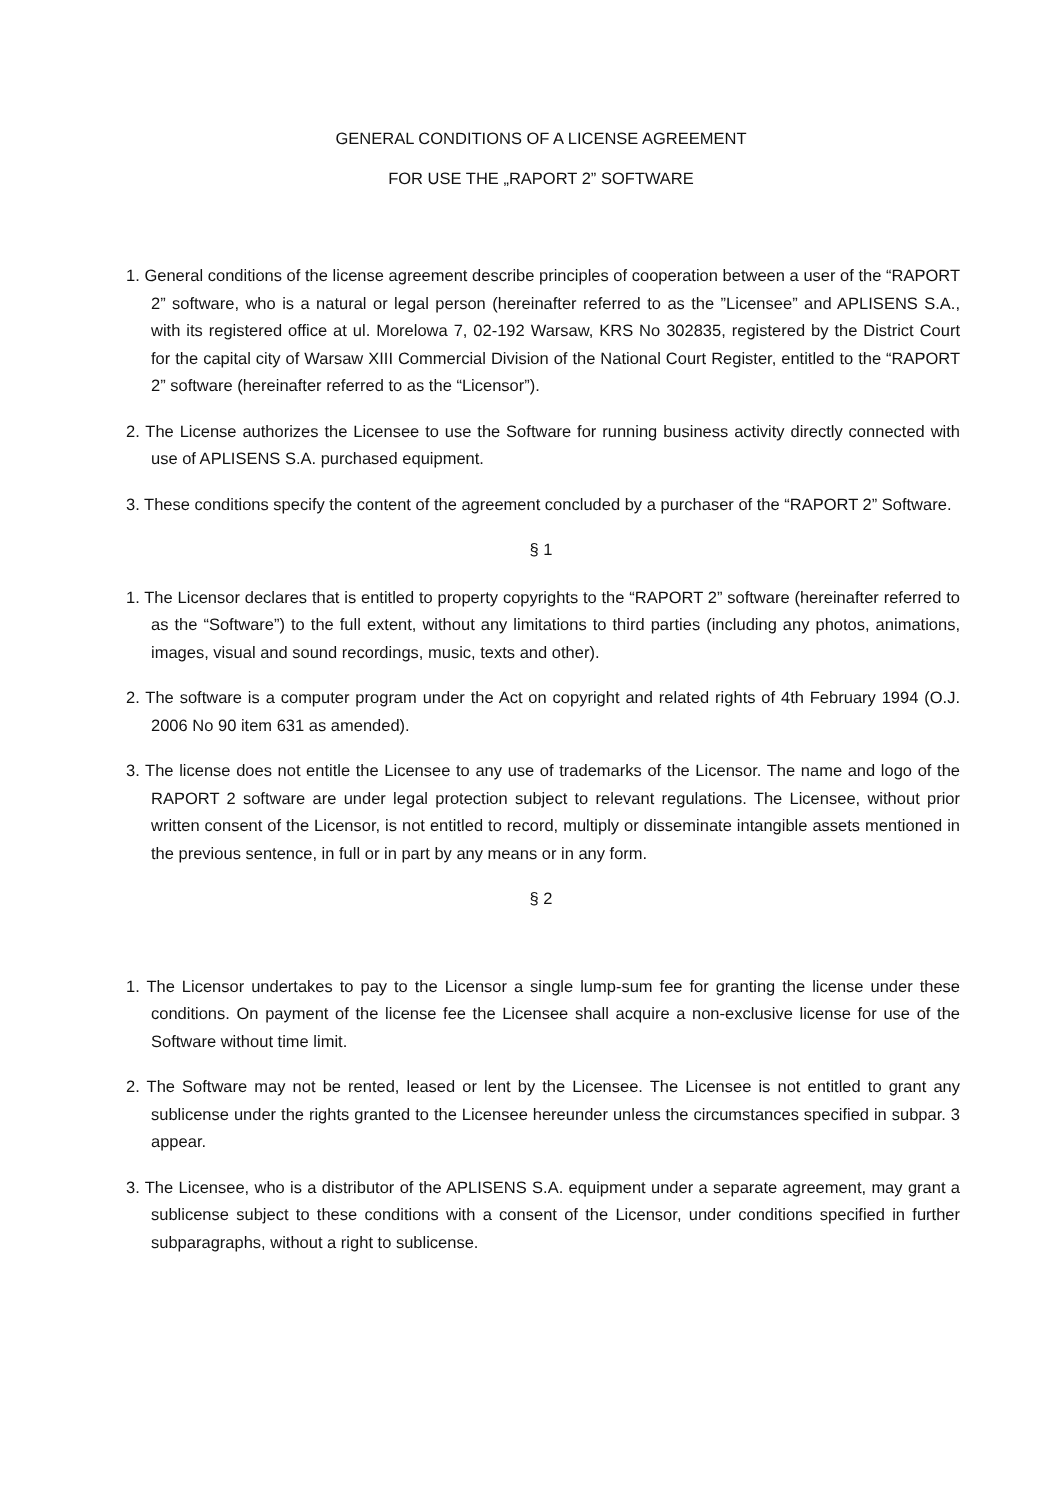GENERAL CONDITIONS OF A LICENSE AGREEMENT
FOR USE THE „RAPORT 2” SOFTWARE
1. General conditions of the license agreement describe principles of cooperation between a user of the “RAPORT 2” software, who is a natural or legal person (hereinafter referred to as the ”Licensee” and APLISENS S.A., with its registered office at ul. Morelowa 7, 02-192 Warsaw, KRS No 302835, registered by the District Court for the capital city of Warsaw XIII Commercial Division of the National Court Register, entitled to the “RAPORT 2” software (hereinafter referred to as the “Licensor”).
2. The License authorizes the Licensee to use the Software for running business activity directly connected with use of APLISENS S.A. purchased equipment.
3. These conditions specify the content of the agreement concluded by a purchaser of the “RAPORT 2” Software.
§ 1
1. The Licensor declares that is entitled to property copyrights to the “RAPORT 2” software (hereinafter referred to as the “Software”) to the full extent, without any limitations to third parties (including any photos, animations, images, visual and sound recordings, music, texts and other).
2. The software is a computer program under the Act on copyright and related rights of 4th February 1994 (O.J. 2006 No 90 item 631 as amended).
3. The license does not entitle the Licensee to any use of trademarks of the Licensor. The name and logo of the RAPORT 2 software are under legal protection subject to relevant regulations. The Licensee, without prior written consent of the Licensor, is not entitled to record, multiply or disseminate intangible assets mentioned in the previous sentence, in full or in part by any means or in any form.
§ 2
1. The Licensor undertakes to pay to the Licensor a single lump-sum fee for granting the license under these conditions. On payment of the license fee the Licensee shall acquire a non-exclusive license for use of the Software without time limit.
2. The Software may not be rented, leased or lent by the Licensee. The Licensee is not entitled to grant any sublicense under the rights granted to the Licensee hereunder unless the circumstances specified in subpar. 3 appear.
3. The Licensee, who is a distributor of the APLISENS S.A. equipment under a separate agreement, may grant a sublicense subject to these conditions with a consent of the Licensor, under conditions specified in further subparagraphs, without a right to sublicense.